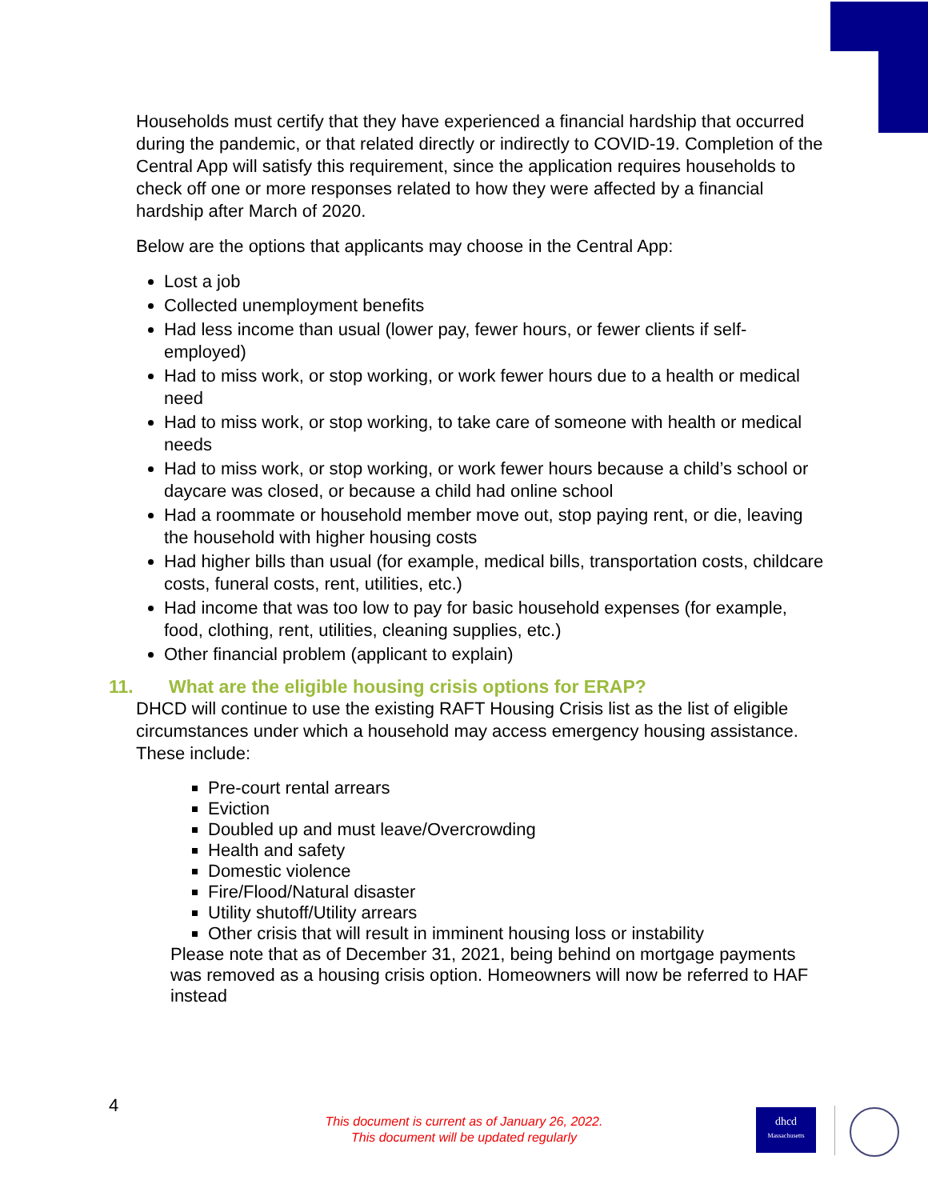Households must certify that they have experienced a financial hardship that occurred during the pandemic, or that related directly or indirectly to COVID-19. Completion of the Central App will satisfy this requirement, since the application requires households to check off one or more responses related to how they were affected by a financial hardship after March of 2020.
Below are the options that applicants may choose in the Central App:
Lost a job
Collected unemployment benefits
Had less income than usual (lower pay, fewer hours, or fewer clients if self-employed)
Had to miss work, or stop working, or work fewer hours due to a health or medical need
Had to miss work, or stop working, to take care of someone with health or medical needs
Had to miss work, or stop working, or work fewer hours because a child’s school or daycare was closed, or because a child had online school
Had a roommate or household member move out, stop paying rent, or die, leaving the household with higher housing costs
Had higher bills than usual (for example, medical bills, transportation costs, childcare costs, funeral costs, rent, utilities, etc.)
Had income that was too low to pay for basic household expenses (for example, food, clothing, rent, utilities, cleaning supplies, etc.)
Other financial problem (applicant to explain)
11. What are the eligible housing crisis options for ERAP?
DHCD will continue to use the existing RAFT Housing Crisis list as the list of eligible circumstances under which a household may access emergency housing assistance. These include:
Pre-court rental arrears
Eviction
Doubled up and must leave/Overcrowding
Health and safety
Domestic violence
Fire/Flood/Natural disaster
Utility shutoff/Utility arrears
Other crisis that will result in imminent housing loss or instability
Please note that as of December 31, 2021, being behind on mortgage payments was removed as a housing crisis option. Homeowners will now be referred to HAF instead
4
This document is current as of January 26, 2022.
This document will be updated regularly
dhcd
Massachusetts